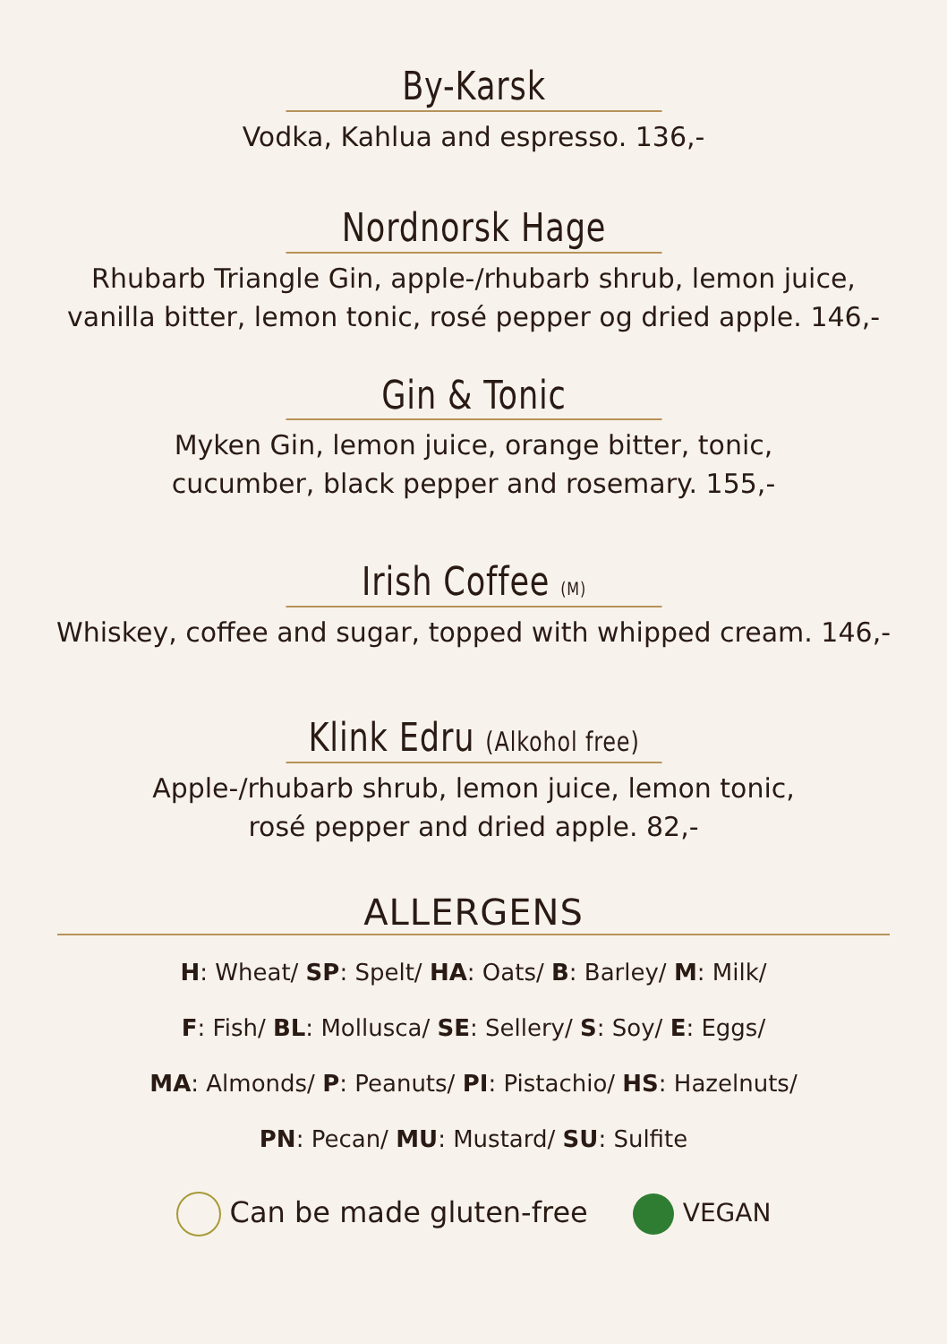By-Karsk
Vodka, Kahlua and espresso. 136,-
Nordnorsk Hage
Rhubarb Triangle Gin, apple-/rhubarb shrub, lemon juice,
vanilla bitter, lemon tonic, rosé pepper og dried apple. 146,-
Gin & Tonic
Myken Gin, lemon juice, orange bitter, tonic,
cucumber, black pepper and rosemary. 155,-
Irish Coffee (M)
Whiskey, coffee and sugar, topped with whipped cream. 146,-
Klink Edru (Alkohol free)
Apple-/rhubarb shrub, lemon juice, lemon tonic,
rosé pepper and dried apple. 82,-
ALLERGENS
H: Wheat/ SP: Spelt/ HA: Oats/ B: Barley/ M: Milk/
F: Fish/ BL: Mollusca/ SE: Sellery/ S: Soy/ E: Eggs/
MA: Almonds/ P: Peanuts/ PI: Pistachio/ HS: Hazelnuts/
PN: Pecan/ MU: Mustard/ SU: Sulfite
Can be made gluten-free VEGAN